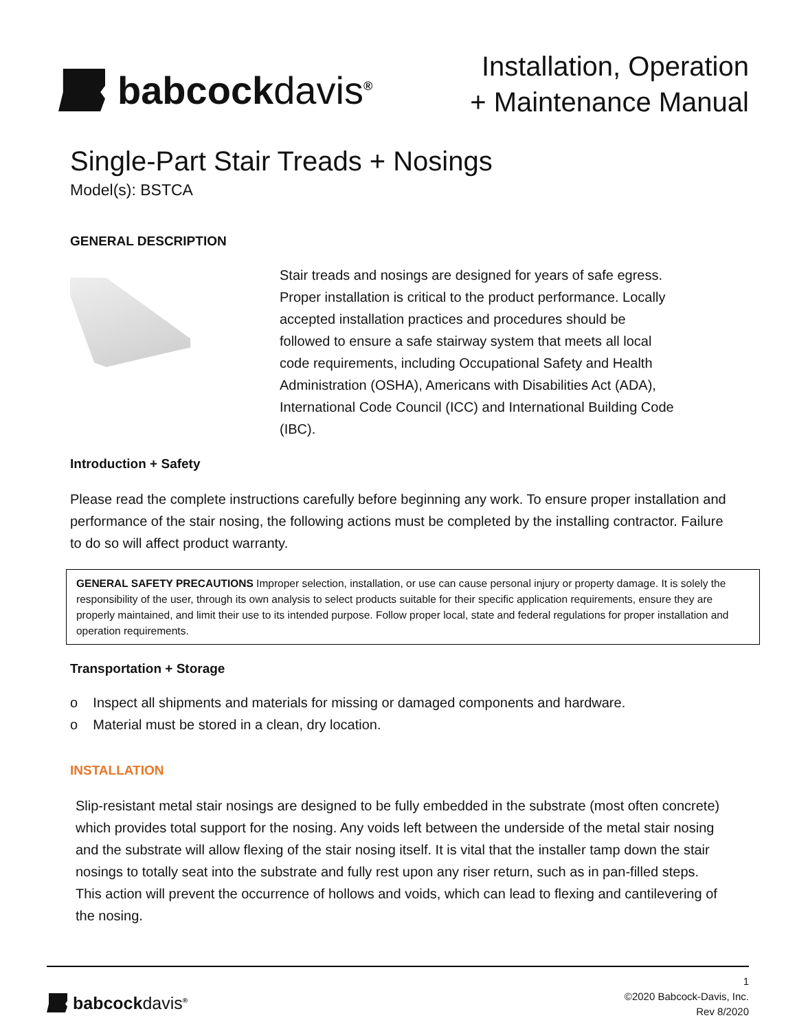babcockdavis<sup>®</sup>
Installation, Operation
+ Maintenance Manual
Single-Part Stair Treads + Nosings
Model(s): BSTCA
GENERAL DESCRIPTION
Stair treads and nosings are designed for years of safe egress. Proper installation is critical to the product performance. Locally accepted installation practices and procedures should be followed to ensure a safe stairway system that meets all local code requirements, including Occupational Safety and Health Administration (OSHA), Americans with Disabilities Act (ADA), International Code Council (ICC) and International Building Code (IBC).
Introduction + Safety
Please read the complete instructions carefully before beginning any work. To ensure proper installation and performance of the stair nosing, the following actions must be completed by the installing contractor. Failure to do so will affect product warranty.
GENERAL SAFETY PRECAUTIONS Improper selection, installation, or use can cause personal injury or property damage. It is solely the responsibility of the user, through its own analysis to select products suitable for their specific application requirements, ensure they are properly maintained, and limit their use to its intended purpose. Follow proper local, state and federal regulations for proper installation and operation requirements.
Transportation + Storage
o Inspect all shipments and materials for missing or damaged components and hardware.
o Material must be stored in a clean, dry location.
INSTALLATION
Slip-resistant metal stair nosings are designed to be fully embedded in the substrate (most often concrete) which provides total support for the nosing. Any voids left between the underside of the metal stair nosing and the substrate will allow flexing of the stair nosing itself. It is vital that the installer tamp down the stair nosings to totally seat into the substrate and fully rest upon any riser return, such as in pan-filled steps. This action will prevent the occurrence of hollows and voids, which can lead to flexing and cantilevering of the nosing.
babcockdavis<sup>®</sup>
1
©2020 Babcock-Davis, Inc.
Rev 8/2020